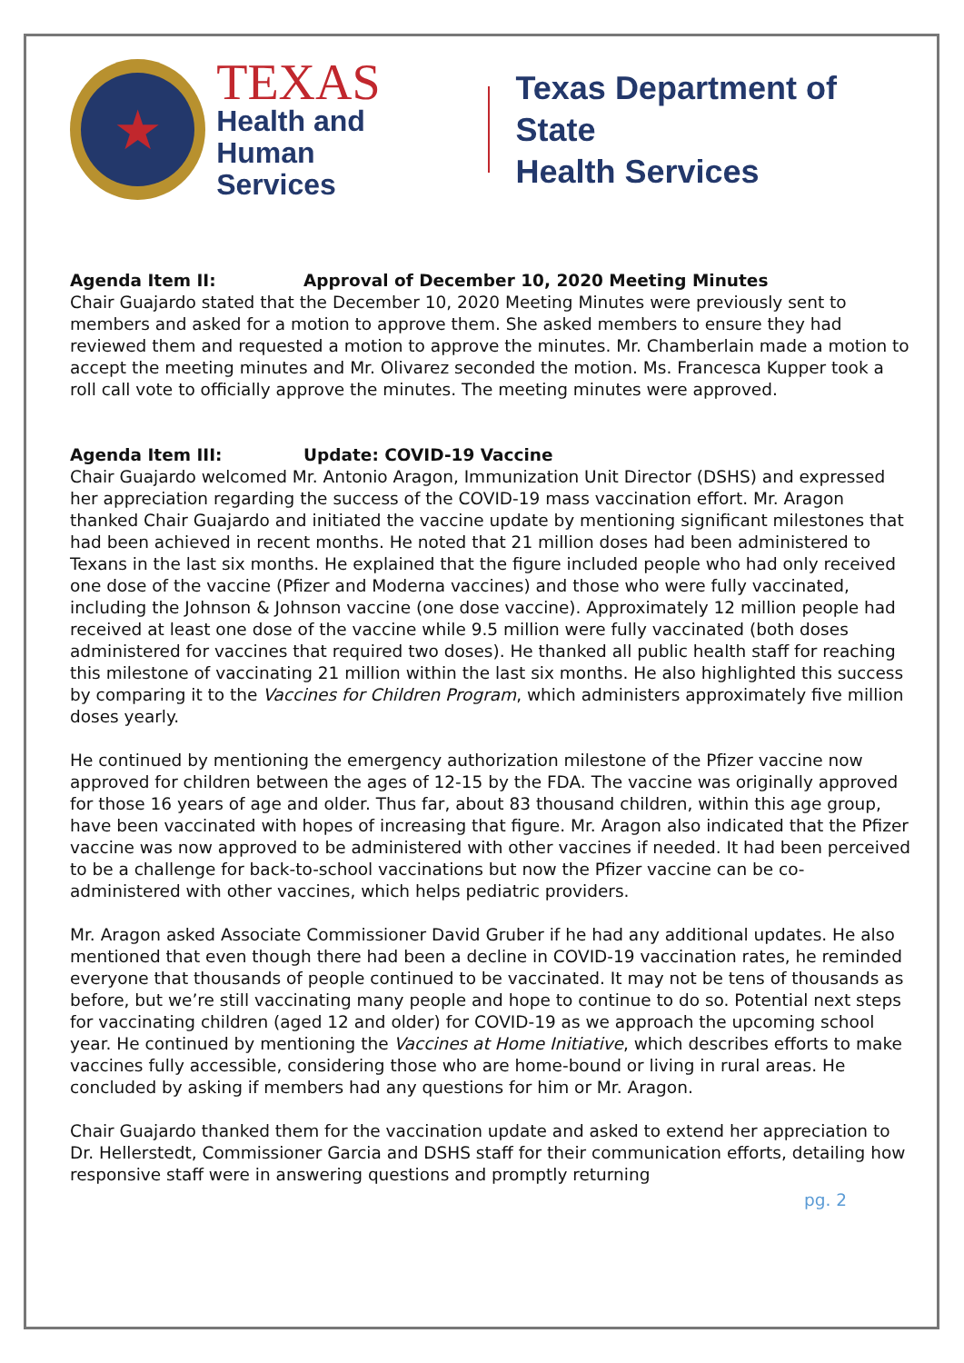★
TEXAS
Health and Human
Services
Texas Department of State
Health Services
Agenda Item II: Approval of December 10, 2020 Meeting Minutes
Chair Guajardo stated that the December 10, 2020 Meeting Minutes were previously sent to members and asked for a motion to approve them. She asked members to ensure they had reviewed them and requested a motion to approve the minutes. Mr. Chamberlain made a motion to accept the meeting minutes and Mr. Olivarez seconded the motion. Ms. Francesca Kupper took a roll call vote to officially approve the minutes. The meeting minutes were approved.
Agenda Item III: Update: COVID-19 Vaccine
Chair Guajardo welcomed Mr. Antonio Aragon, Immunization Unit Director (DSHS) and expressed her appreciation regarding the success of the COVID-19 mass vaccination effort. Mr. Aragon thanked Chair Guajardo and initiated the vaccine update by mentioning significant milestones that had been achieved in recent months. He noted that 21 million doses had been administered to Texans in the last six months. He explained that the figure included people who had only received one dose of the vaccine (Pfizer and Moderna vaccines) and those who were fully vaccinated, including the Johnson & Johnson vaccine (one dose vaccine). Approximately 12 million people had received at least one dose of the vaccine while 9.5 million were fully vaccinated (both doses administered for vaccines that required two doses). He thanked all public health staff for reaching this milestone of vaccinating 21 million within the last six months. He also highlighted this success by comparing it to the Vaccines for Children Program, which administers approximately five million doses yearly.
He continued by mentioning the emergency authorization milestone of the Pfizer vaccine now approved for children between the ages of 12-15 by the FDA. The vaccine was originally approved for those 16 years of age and older. Thus far, about 83 thousand children, within this age group, have been vaccinated with hopes of increasing that figure. Mr. Aragon also indicated that the Pfizer vaccine was now approved to be administered with other vaccines if needed. It had been perceived to be a challenge for back-to-school vaccinations but now the Pfizer vaccine can be co-administered with other vaccines, which helps pediatric providers.
Mr. Aragon asked Associate Commissioner David Gruber if he had any additional updates. He also mentioned that even though there had been a decline in COVID-19 vaccination rates, he reminded everyone that thousands of people continued to be vaccinated. It may not be tens of thousands as before, but we’re still vaccinating many people and hope to continue to do so. Potential next steps for vaccinating children (aged 12 and older) for COVID-19 as we approach the upcoming school year. He continued by mentioning the Vaccines at Home Initiative, which describes efforts to make vaccines fully accessible, considering those who are home-bound or living in rural areas. He concluded by asking if members had any questions for him or Mr. Aragon.
Chair Guajardo thanked them for the vaccination update and asked to extend her appreciation to Dr. Hellerstedt, Commissioner Garcia and DSHS staff for their communication efforts, detailing how responsive staff were in answering questions and promptly returning
pg. 2